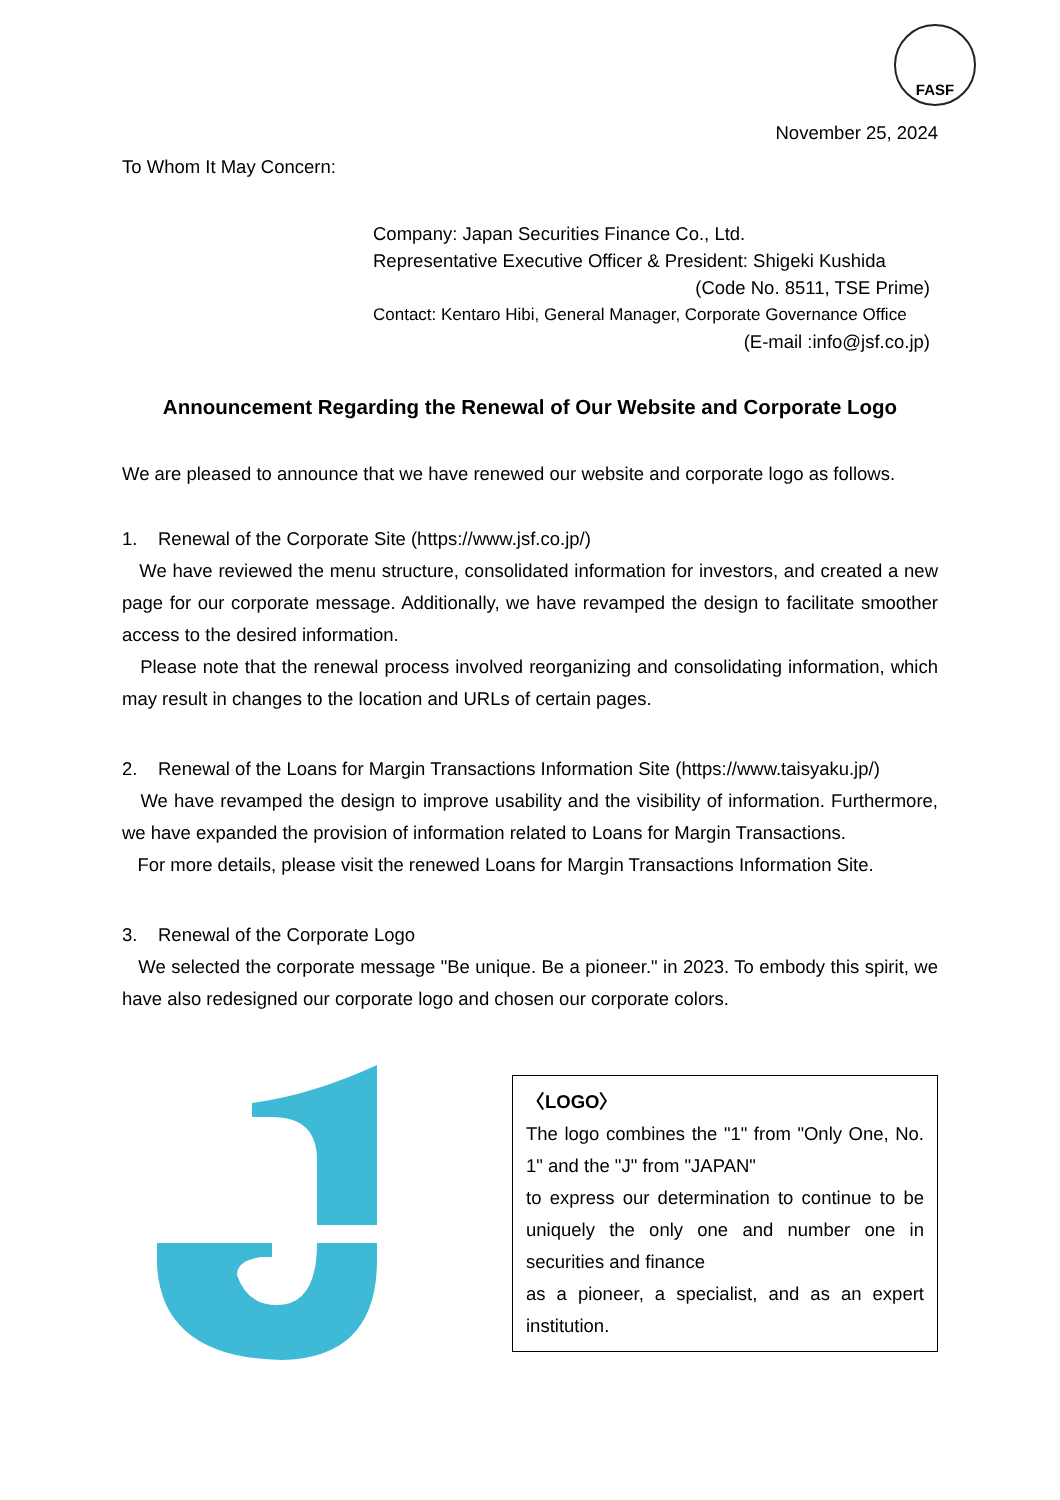FASF
November 25, 2024
To Whom It May Concern:
Company: Japan Securities Finance Co., Ltd.
Representative Executive Officer & President: Shigeki Kushida
(Code No. 8511, TSE Prime)
Contact: Kentaro Hibi, General Manager, Corporate Governance Office
(E-mail :info@jsf.co.jp)
Announcement Regarding the Renewal of Our Website and Corporate Logo
We are pleased to announce that we have renewed our website and corporate logo as follows.
1. Renewal of the Corporate Site (https://www.jsf.co.jp/)
We have reviewed the menu structure, consolidated information for investors, and created a new page for our corporate message. Additionally, we have revamped the design to facilitate smoother access to the desired information.
Please note that the renewal process involved reorganizing and consolidating information, which may result in changes to the location and URLs of certain pages.
2. Renewal of the Loans for Margin Transactions Information Site (https://www.taisyaku.jp/)
We have revamped the design to improve usability and the visibility of information. Furthermore, we have expanded the provision of information related to Loans for Margin Transactions.
For more details, please visit the renewed Loans for Margin Transactions Information Site.
3. Renewal of the Corporate Logo
We selected the corporate message "Be unique. Be a pioneer." in 2023. To embody this spirit, we have also redesigned our corporate logo and chosen our corporate colors.
〈LOGO〉
The logo combines the "1" from "Only One, No. 1" and the "J" from "JAPAN"
to express our determination to continue to be uniquely the only one and number one in securities and finance
as a pioneer, a specialist, and as an expert institution.